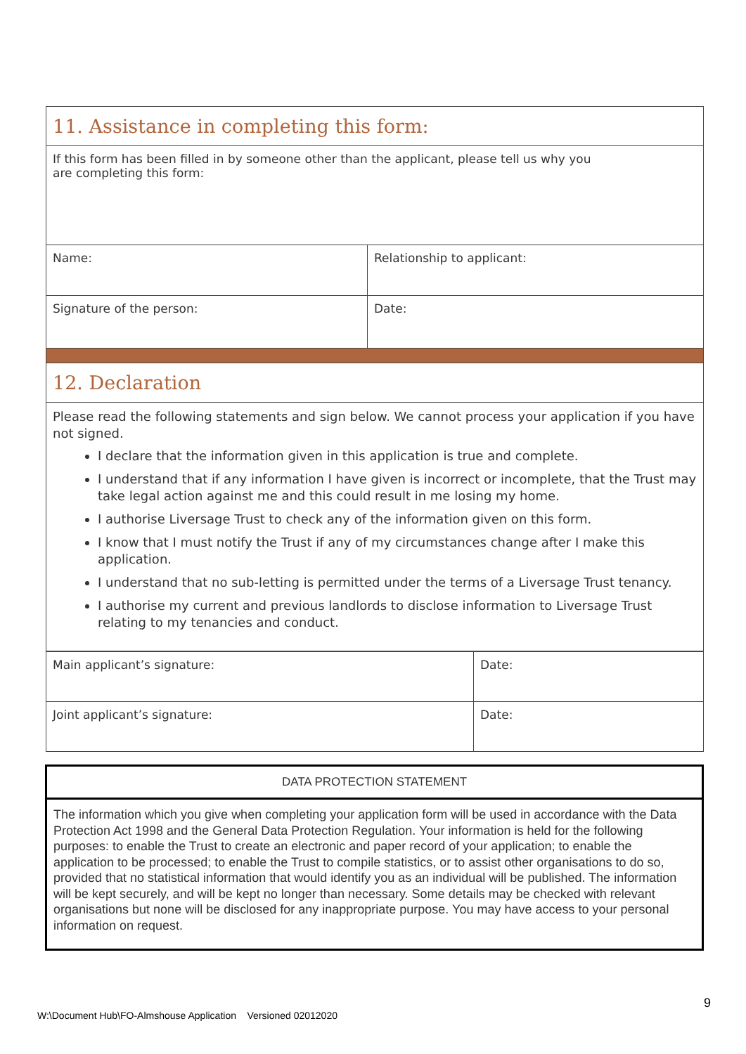| 11. Assistance in completing this form: | |
| If this form has been filled in by someone other than the applicant, please tell us why you are completing this form: | |
| Name: | Relationship to applicant: |
| Signature of the person: | Date: |
| 12. Declaration | |
| Please read the following statements and sign below. We cannot process your application if you have not signed. I declare that the information given in this application is true and complete. I understand that if any information I have given is incorrect or incomplete, that the Trust may take legal action against me and this could result in me losing my home. I authorise Liversage Trust to check any of the information given on this form. I know that I must notify the Trust if any of my circumstances change after I make this application. I understand that no sub-letting is permitted under the terms of a Liversage Trust tenancy. I authorise my current and previous landlords to disclose information to Liversage Trust relating to my tenancies and conduct. | |
| Main applicant’s signature: | Date: |
| Joint applicant’s signature: | Date: |
| DATA PROTECTION STATEMENT |
| The information which you give when completing your application form will be used in accordance with the Data Protection Act 1998 and the General Data Protection Regulation. Your information is held for the following purposes: to enable the Trust to create an electronic and paper record of your application; to enable the application to be processed; to enable the Trust to compile statistics, or to assist other organisations to do so, provided that no statistical information that would identify you as an individual will be published. The information will be kept securely, and will be kept no longer than necessary. Some details may be checked with relevant organisations but none will be disclosed for any inappropriate purpose. You may have access to your personal information on request. |
W:\Document Hub\FO-Almshouse Application Versioned 02012020 9